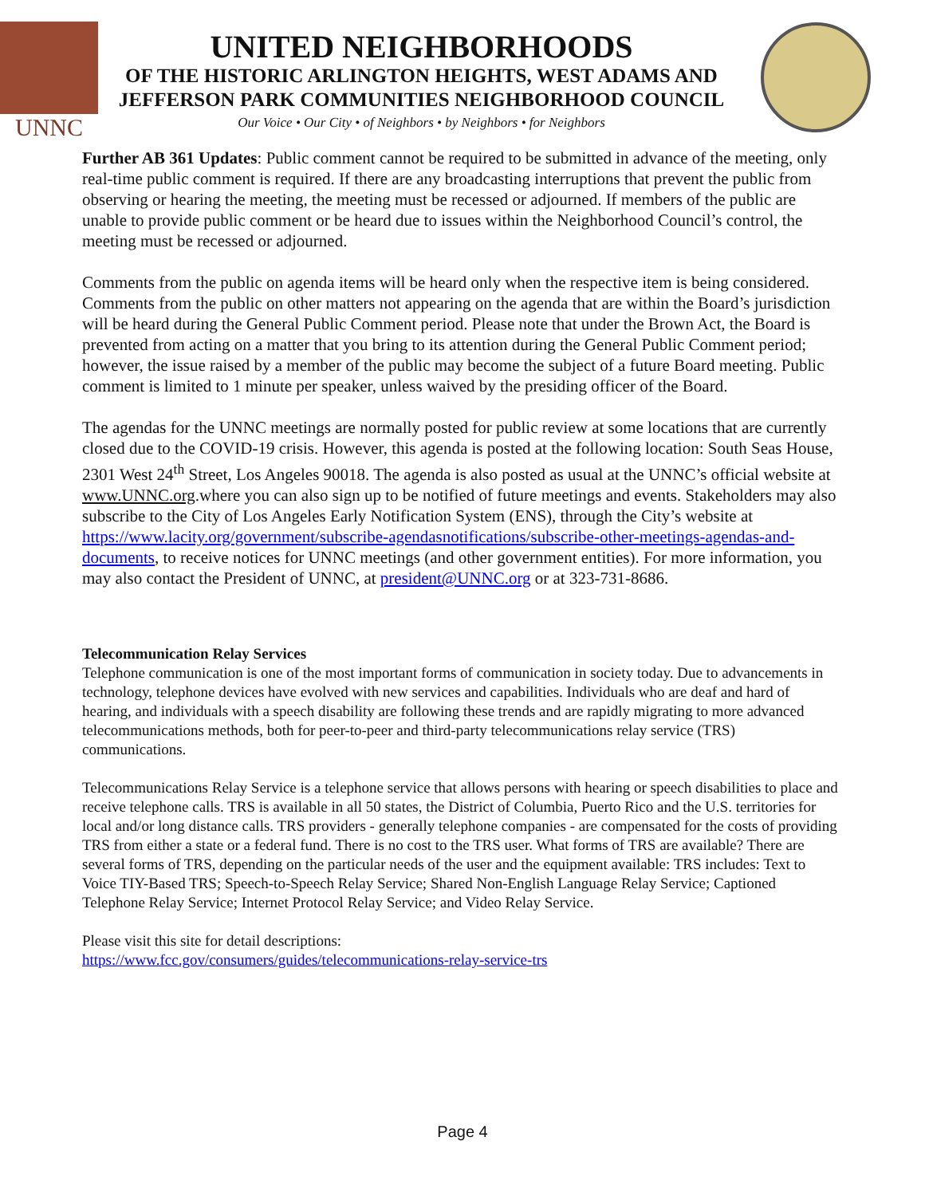UNNC
UNITED NEIGHBORHOODS
OF THE HISTORIC ARLINGTON HEIGHTS, WEST ADAMS AND
JEFFERSON PARK COMMUNITIES NEIGHBORHOOD COUNCIL
Our Voice • Our City • of Neighbors • by Neighbors • for Neighbors
Further AB 361 Updates: Public comment cannot be required to be submitted in advance of the meeting, only real-time public comment is required. If there are any broadcasting interruptions that prevent the public from observing or hearing the meeting, the meeting must be recessed or adjourned. If members of the public are unable to provide public comment or be heard due to issues within the Neighborhood Council’s control, the meeting must be recessed or adjourned.
Comments from the public on agenda items will be heard only when the respective item is being considered. Comments from the public on other matters not appearing on the agenda that are within the Board’s jurisdiction will be heard during the General Public Comment period. Please note that under the Brown Act, the Board is prevented from acting on a matter that you bring to its attention during the General Public Comment period; however, the issue raised by a member of the public may become the subject of a future Board meeting. Public comment is limited to 1 minute per speaker, unless waived by the presiding officer of the Board.
The agendas for the UNNC meetings are normally posted for public review at some locations that are currently closed due to the COVID-19 crisis. However, this agenda is posted at the following location: South Seas House, 2301 West 24<sup>th</sup> Street, Los Angeles 90018. The agenda is also posted as usual at the UNNC’s official website at www.UNNC.org.where you can also sign up to be notified of future meetings and events. Stakeholders may also subscribe to the City of Los Angeles Early Notification System (ENS), through the City’s website at https://www.lacity.org/government/subscribe-agendasnotifications/subscribe-other-meetings-agendas-and-documents, to receive notices for UNNC meetings (and other government entities). For more information, you may also contact the President of UNNC, at president@UNNC.org or at 323-731-8686.
Telecommunication Relay Services
Telephone communication is one of the most important forms of communication in society today. Due to advancements in technology, telephone devices have evolved with new services and capabilities. Individuals who are deaf and hard of hearing, and individuals with a speech disability are following these trends and are rapidly migrating to more advanced telecommunications methods, both for peer-to-peer and third-party telecommunications relay service (TRS) communications.
Telecommunications Relay Service is a telephone service that allows persons with hearing or speech disabilities to place and receive telephone calls. TRS is available in all 50 states, the District of Columbia, Puerto Rico and the U.S. territories for local and/or long distance calls. TRS providers - generally telephone companies - are compensated for the costs of providing TRS from either a state or a federal fund. There is no cost to the TRS user. What forms of TRS are available? There are several forms of TRS, depending on the particular needs of the user and the equipment available: TRS includes: Text to Voice TIY-Based TRS; Speech-to-Speech Relay Service; Shared Non-English Language Relay Service; Captioned Telephone Relay Service; Internet Protocol Relay Service; and Video Relay Service.
Please visit this site for detail descriptions:
https://www.fcc.gov/consumers/guides/telecommunications-relay-service-trs
Page 4